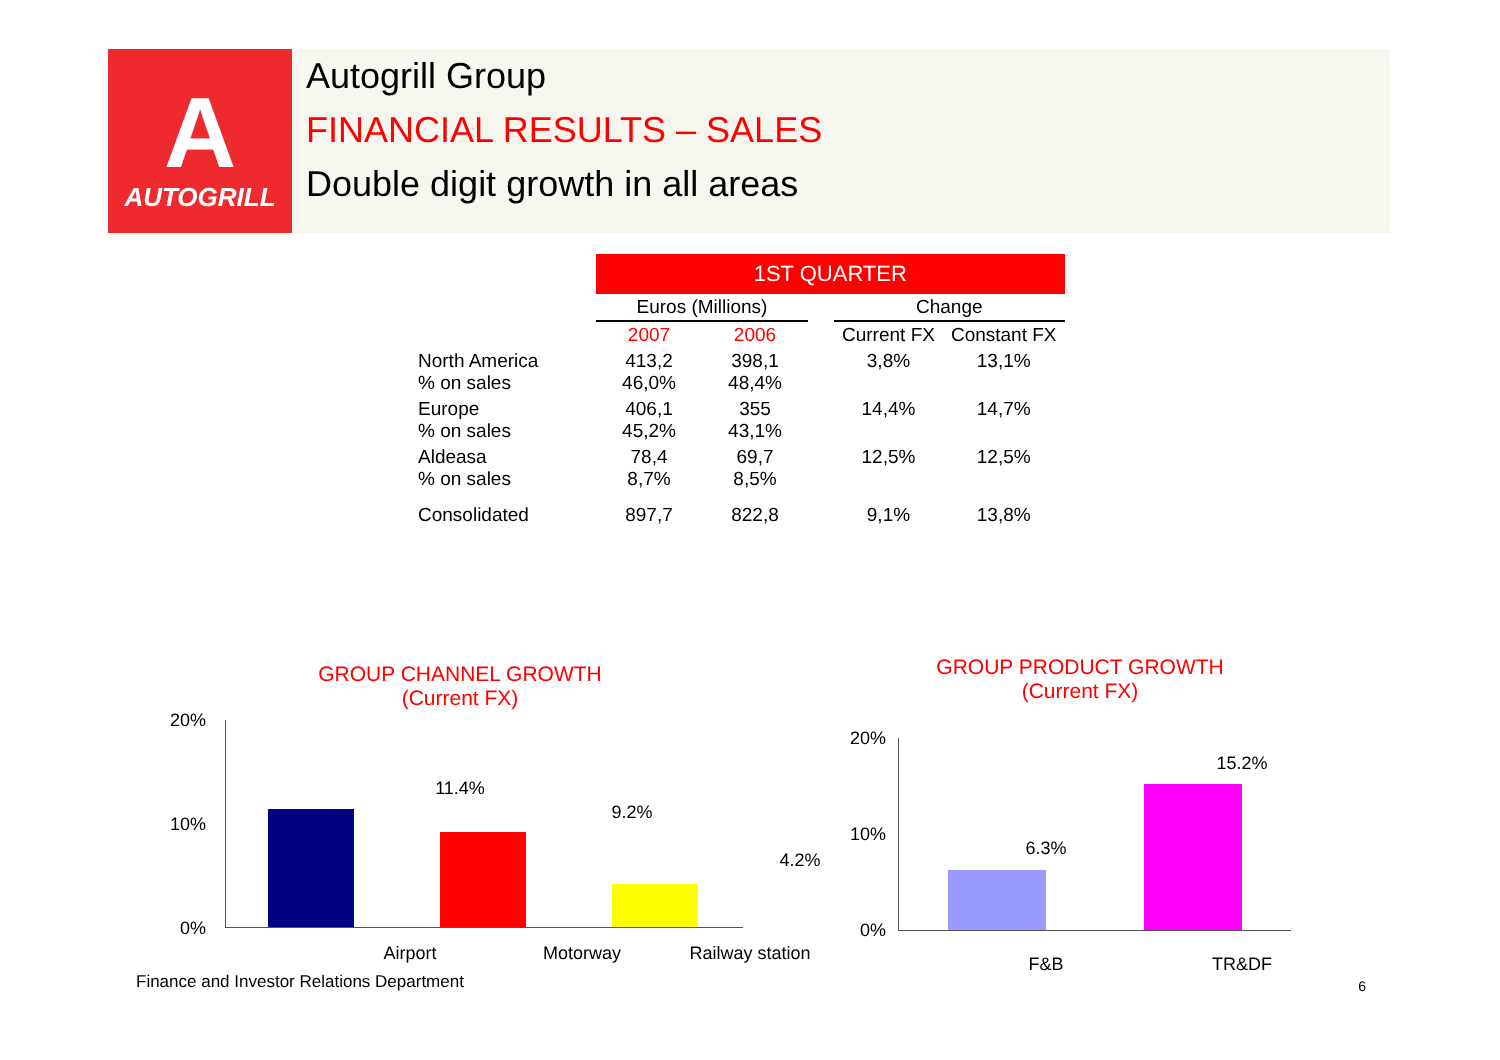A
AUTOGRILL
Autogrill Group
FINANCIAL RESULTS – SALES
Double digit growth in all areas
| | 1ST QUARTER | | | | |
| | Euros (Millions) | | | Change | |
| | 2007 | 2006 | | Current FX | Constant FX |
| North America % on sales | 413,2 46,0% | 398,1 48,4% | | 3,8% | 13,1% |
| Europe % on sales | 406,1 45,2% | 355 43,1% | | 14,4% | 14,7% |
| Aldeasa % on sales | 78,4 8,7% | 69,7 8,5% | | 12,5% | 12,5% |
| Consolidated | 897,7 | 822,8 | | 9,1% | 13,8% |
GROUP CHANNEL GROWTH
(Current FX)
20%
10%
0%
11.4%
9.2%
4.2%
Airport Motorway
Railway station
GROUP PRODUCT GROWTH
(Current FX)
20%
10%
0%
6.3%
15.2%
F&B TR&DF
Finance and Investor Relations Department
6